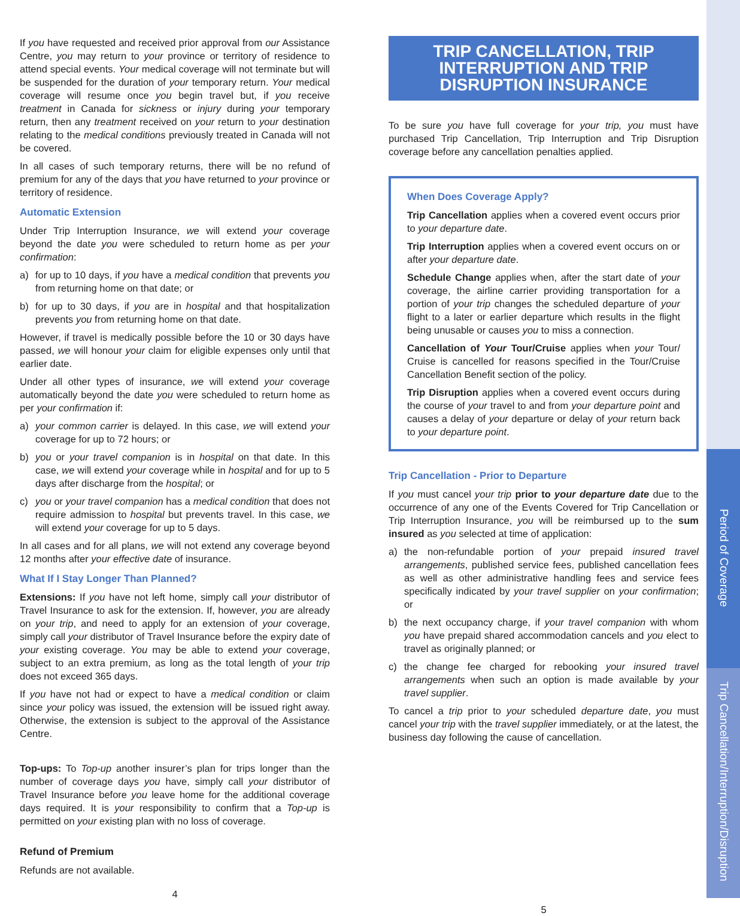Period of Coverage
Trip Cancellation/Interruption/Disruption
If you have requested and received prior approval from our Assistance Centre, you may return to your province or territory of residence to attend special events. Your medical coverage will not terminate but will be suspended for the duration of your temporary return. Your medical coverage will resume once you begin travel but, if you receive treatment in Canada for sickness or injury during your temporary return, then any treatment received on your return to your destination relating to the medical conditions previously treated in Canada will not be covered.
In all cases of such temporary returns, there will be no refund of premium for any of the days that you have returned to your province or territory of residence.
Automatic Extension
Under Trip Interruption Insurance, we will extend your coverage beyond the date you were scheduled to return home as per your confirmation:
a) for up to 10 days, if you have a medical condition that prevents you from returning home on that date; or
b) for up to 30 days, if you are in hospital and that hospitalization prevents you from returning home on that date.
However, if travel is medically possible before the 10 or 30 days have passed, we will honour your claim for eligible expenses only until that earlier date.
Under all other types of insurance, we will extend your coverage automatically beyond the date you were scheduled to return home as per your confirmation if:
a) your common carrier is delayed. In this case, we will extend your coverage for up to 72 hours; or
b) you or your travel companion is in hospital on that date. In this case, we will extend your coverage while in hospital and for up to 5 days after discharge from the hospital; or
c) you or your travel companion has a medical condition that does not require admission to hospital but prevents travel. In this case, we will extend your coverage for up to 5 days.
In all cases and for all plans, we will not extend any coverage beyond 12 months after your effective date of insurance.
What If I Stay Longer Than Planned?
Extensions: If you have not left home, simply call your distributor of Travel Insurance to ask for the extension. If, however, you are already on your trip, and need to apply for an extension of your coverage, simply call your distributor of Travel Insurance before the expiry date of your existing coverage. You may be able to extend your coverage, subject to an extra premium, as long as the total length of your trip does not exceed 365 days.
If you have not had or expect to have a medical condition or claim since your policy was issued, the extension will be issued right away. Otherwise, the extension is subject to the approval of the Assistance Centre.
Top-ups: To Top-up another insurer’s plan for trips longer than the number of coverage days you have, simply call your distributor of Travel Insurance before you leave home for the additional coverage days required. It is your responsibility to confirm that a Top-up is permitted on your existing plan with no loss of coverage.
Refund of Premium
Refunds are not available.
4
TRIP CANCELLATION, TRIP INTERRUPTION AND TRIP DISRUPTION INSURANCE
To be sure you have full coverage for your trip, you must have purchased Trip Cancellation, Trip Interruption and Trip Disruption coverage before any cancellation penalties applied.
When Does Coverage Apply?
Trip Cancellation applies when a covered event occurs prior to your departure date.
Trip Interruption applies when a covered event occurs on or after your departure date.
Schedule Change applies when, after the start date of your coverage, the airline carrier providing transportation for a portion of your trip changes the scheduled departure of your flight to a later or earlier departure which results in the flight being unusable or causes you to miss a connection.
Cancellation of Your Tour/Cruise applies when your Tour/ Cruise is cancelled for reasons specified in the Tour/Cruise Cancellation Benefit section of the policy.
Trip Disruption applies when a covered event occurs during the course of your travel to and from your departure point and causes a delay of your departure or delay of your return back to your departure point.
Trip Cancellation - Prior to Departure
If you must cancel your trip prior to your departure date due to the occurrence of any one of the Events Covered for Trip Cancellation or Trip Interruption Insurance, you will be reimbursed up to the sum insured as you selected at time of application:
a) the non-refundable portion of your prepaid insured travel arrangements, published service fees, published cancellation fees as well as other administrative handling fees and service fees specifically indicated by your travel supplier on your confirmation; or
b) the next occupancy charge, if your travel companion with whom you have prepaid shared accommodation cancels and you elect to travel as originally planned; or
c) the change fee charged for rebooking your insured travel arrangements when such an option is made available by your travel supplier.
To cancel a trip prior to your scheduled departure date, you must cancel your trip with the travel supplier immediately, or at the latest, the business day following the cause of cancellation.
5